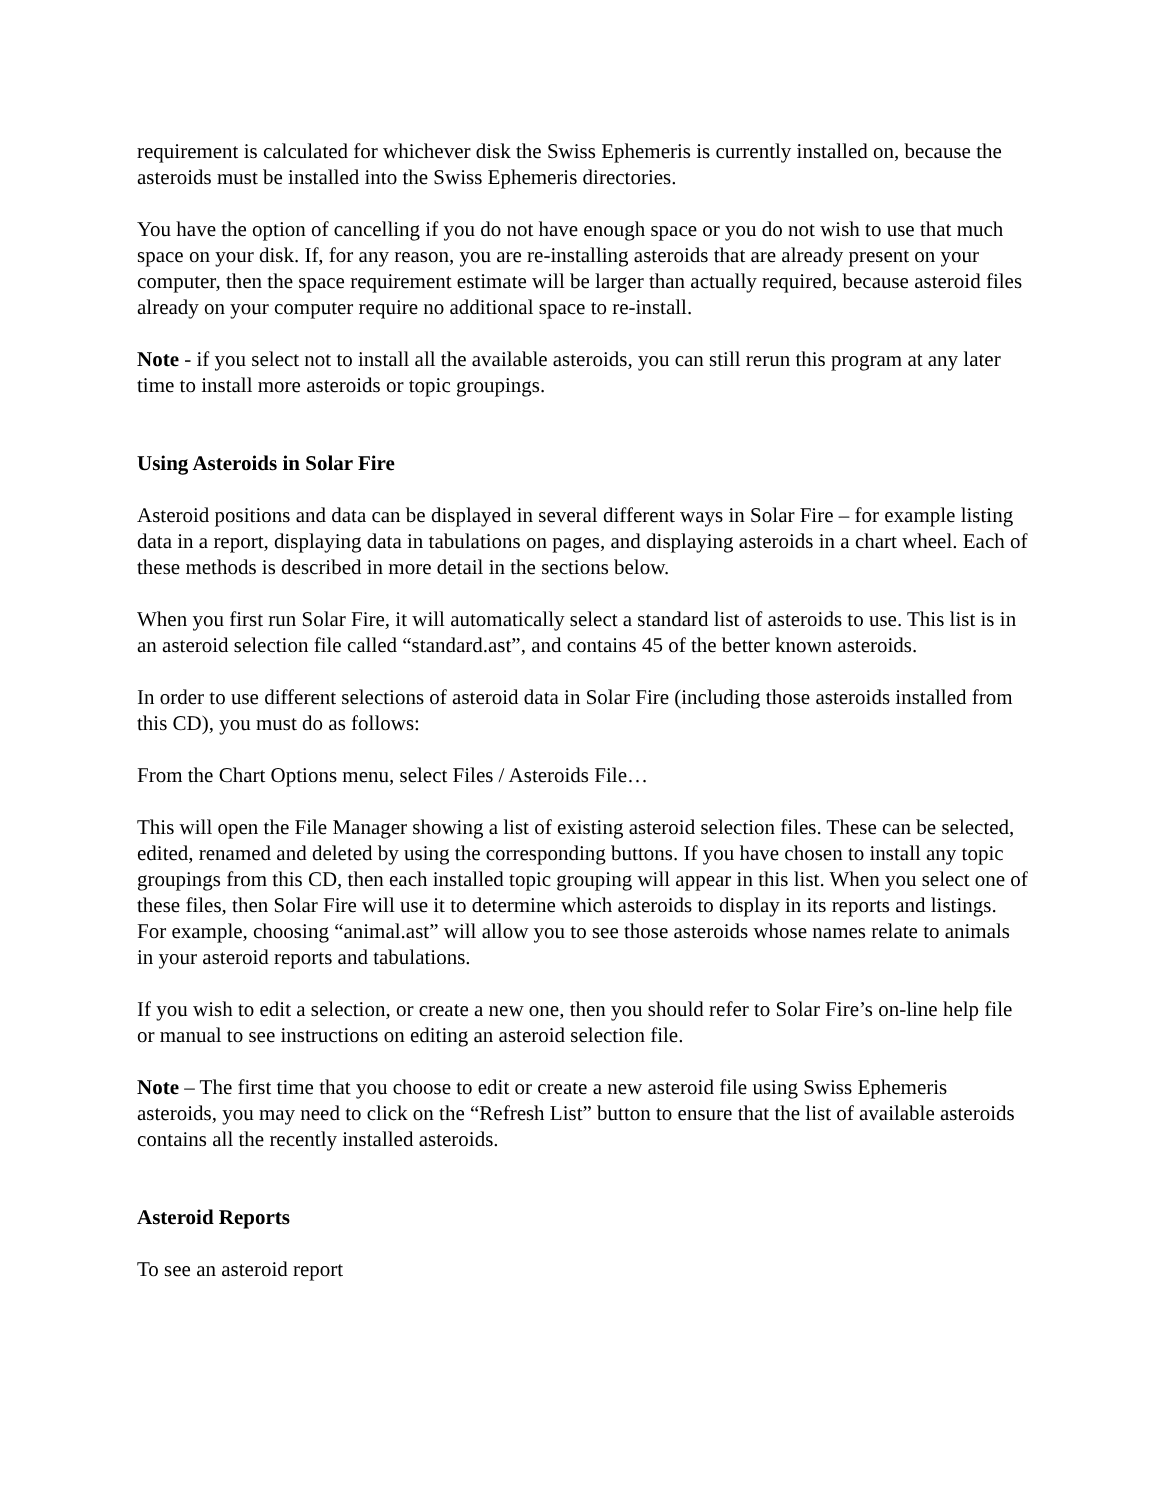requirement is calculated for whichever disk the Swiss Ephemeris is currently installed on, because the asteroids must be installed into the Swiss Ephemeris directories.
You have the option of cancelling if you do not have enough space or you do not wish to use that much space on your disk. If, for any reason, you are re-installing asteroids that are already present on your computer, then the space requirement estimate will be larger than actually required, because asteroid files already on your computer require no additional space to re-install.
Note - if you select not to install all the available asteroids, you can still rerun this program at any later time to install more asteroids or topic groupings.
Using Asteroids in Solar Fire
Asteroid positions and data can be displayed in several different ways in Solar Fire – for example listing data in a report, displaying data in tabulations on pages, and displaying asteroids in a chart wheel. Each of these methods is described in more detail in the sections below.
When you first run Solar Fire, it will automatically select a standard list of asteroids to use. This list is in an asteroid selection file called “standard.ast”, and contains 45 of the better known asteroids.
In order to use different selections of asteroid data in Solar Fire (including those asteroids installed from this CD), you must do as follows:
From the Chart Options menu, select Files / Asteroids File…
This will open the File Manager showing a list of existing asteroid selection files. These can be selected, edited, renamed and deleted by using the corresponding buttons. If you have chosen to install any topic groupings from this CD, then each installed topic grouping will appear in this list. When you select one of these files, then Solar Fire will use it to determine which asteroids to display in its reports and listings. For example, choosing “animal.ast” will allow you to see those asteroids whose names relate to animals in your asteroid reports and tabulations.
If you wish to edit a selection, or create a new one, then you should refer to Solar Fire’s on-line help file or manual to see instructions on editing an asteroid selection file.
Note – The first time that you choose to edit or create a new asteroid file using Swiss Ephemeris asteroids, you may need to click on the “Refresh List” button to ensure that the list of available asteroids contains all the recently installed asteroids.
Asteroid Reports
To see an asteroid report